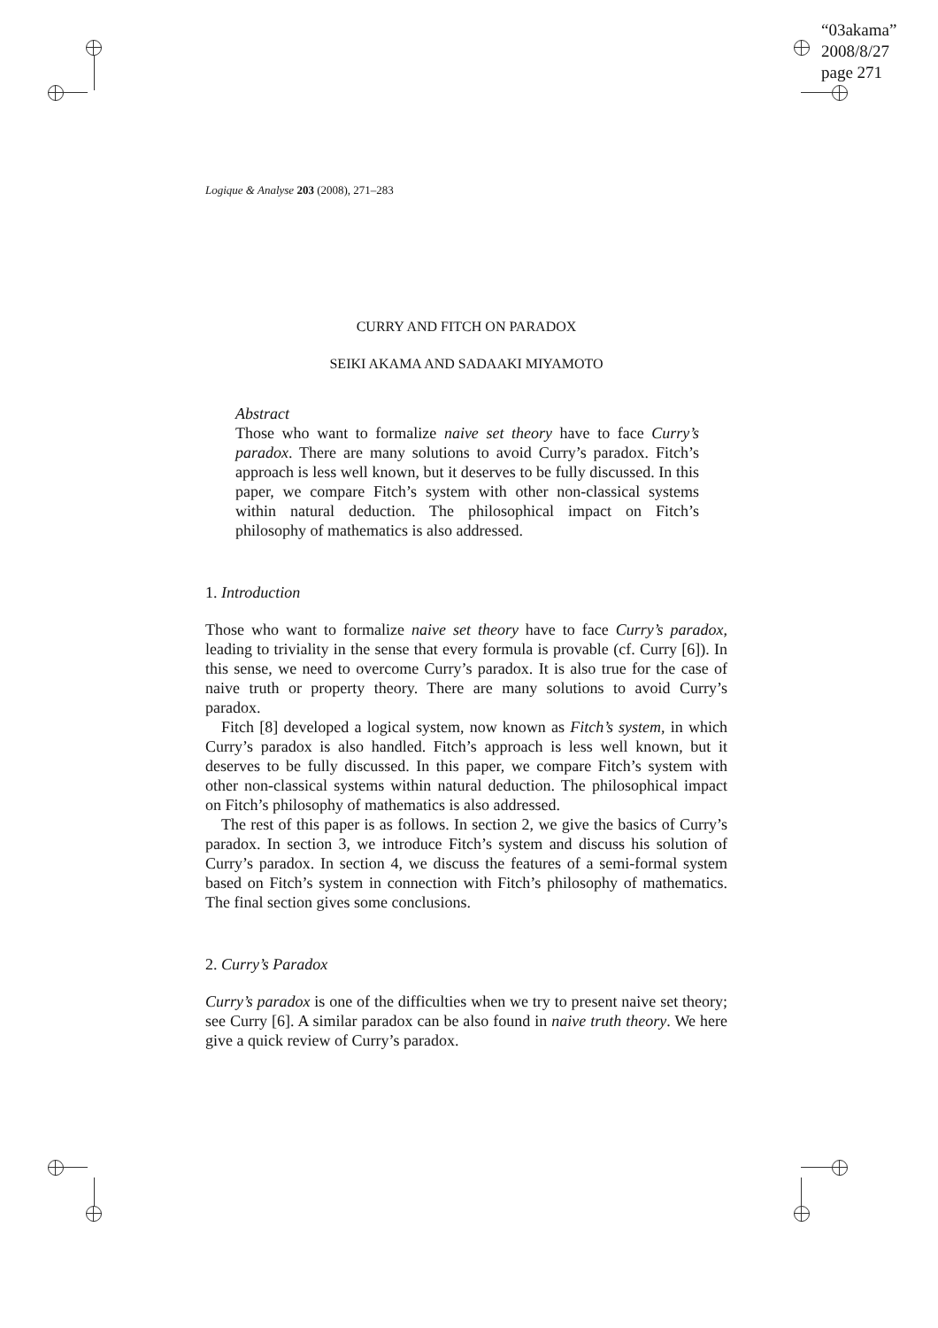“03akama”
2008/8/27
page 271
Logique & Analyse 203 (2008), 271–283
CURRY AND FITCH ON PARADOX
SEIKI AKAMA AND SADAAKI MIYAMOTO
Abstract
Those who want to formalize naive set theory have to face Curry’s paradox. There are many solutions to avoid Curry’s paradox. Fitch’s approach is less well known, but it deserves to be fully discussed. In this paper, we compare Fitch’s system with other non-classical systems within natural deduction. The philosophical impact on Fitch’s philosophy of mathematics is also addressed.
1. Introduction
Those who want to formalize naive set theory have to face Curry’s paradox, leading to triviality in the sense that every formula is provable (cf. Curry [6]). In this sense, we need to overcome Curry’s paradox. It is also true for the case of naive truth or property theory. There are many solutions to avoid Curry’s paradox.
Fitch [8] developed a logical system, now known as Fitch’s system, in which Curry’s paradox is also handled. Fitch’s approach is less well known, but it deserves to be fully discussed. In this paper, we compare Fitch’s system with other non-classical systems within natural deduction. The philosophical impact on Fitch’s philosophy of mathematics is also addressed.
The rest of this paper is as follows. In section 2, we give the basics of Curry’s paradox. In section 3, we introduce Fitch’s system and discuss his solution of Curry’s paradox. In section 4, we discuss the features of a semi-formal system based on Fitch’s system in connection with Fitch’s philosophy of mathematics. The final section gives some conclusions.
2. Curry’s Paradox
Curry’s paradox is one of the difficulties when we try to present naive set theory; see Curry [6]. A similar paradox can be also found in naive truth theory. We here give a quick review of Curry’s paradox.